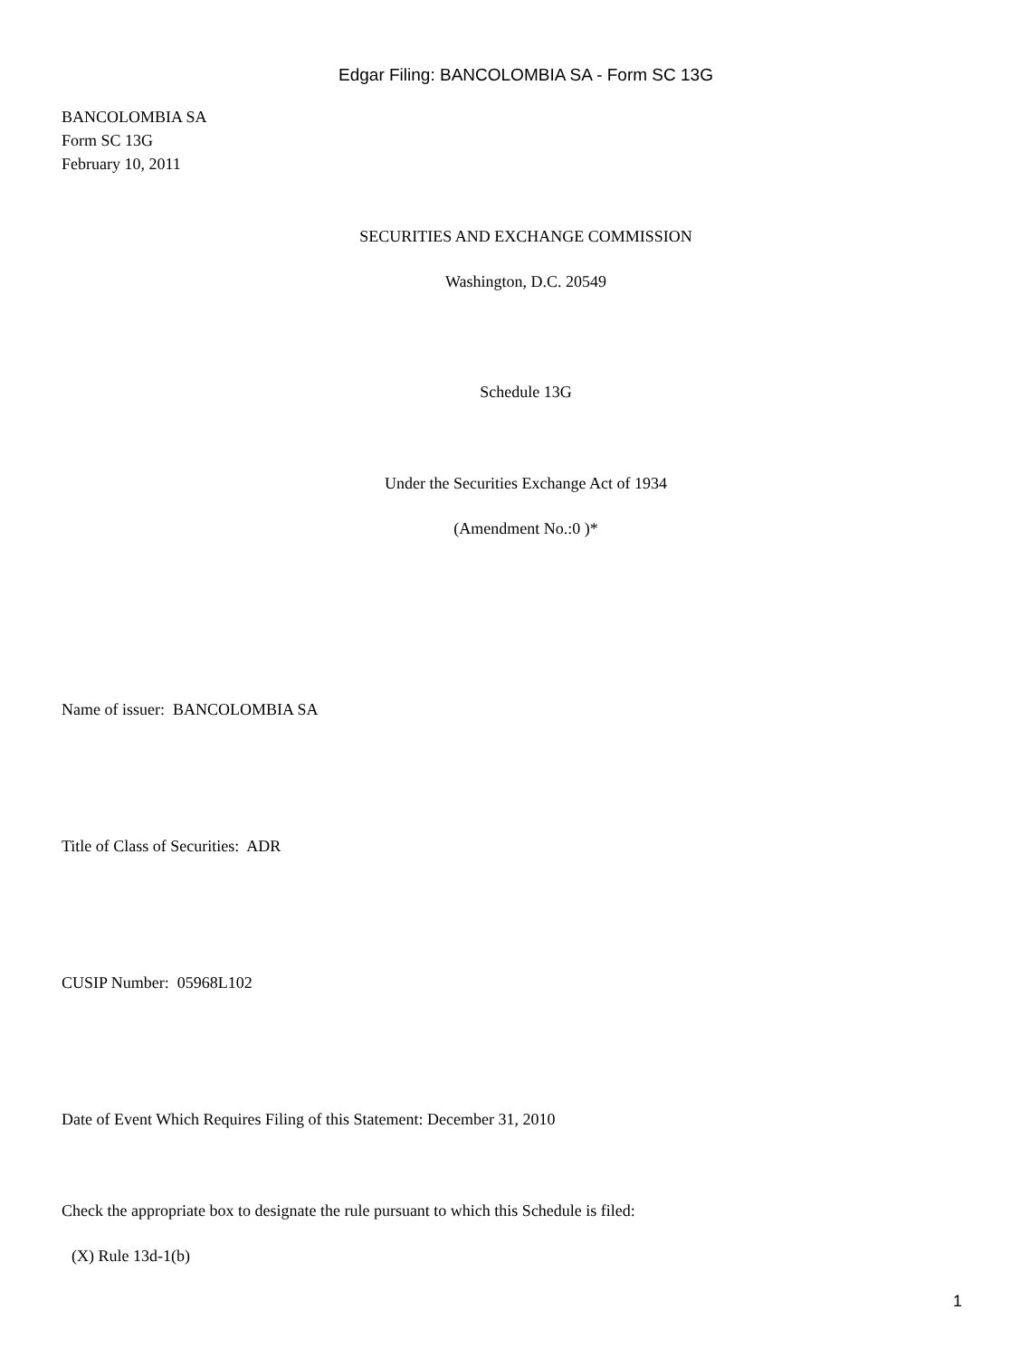Edgar Filing: BANCOLOMBIA SA - Form SC 13G
BANCOLOMBIA SA
Form SC 13G
February 10, 2011
SECURITIES AND EXCHANGE COMMISSION
Washington, D.C. 20549
Schedule 13G
Under the Securities Exchange Act of 1934
(Amendment No.:0 )*
Name of issuer: BANCOLOMBIA SA
Title of Class of Securities: ADR
CUSIP Number: 05968L102
Date of Event Which Requires Filing of this Statement: December 31, 2010
Check the appropriate box to designate the rule pursuant to which this Schedule is filed:
(X) Rule 13d-1(b)
1